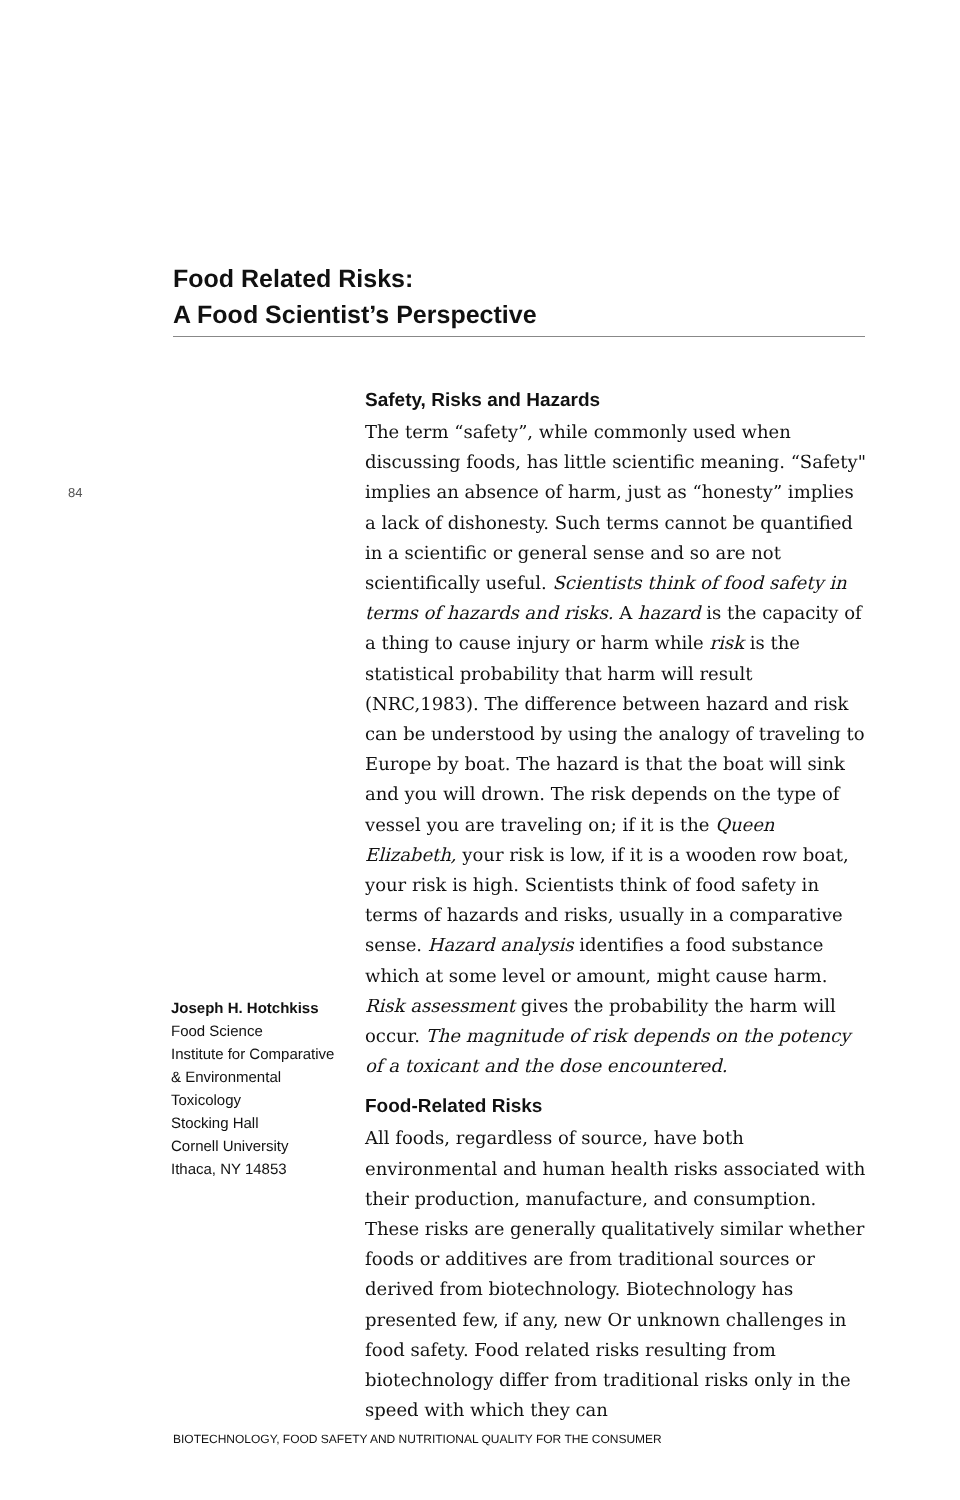Food Related Risks:
A Food Scientist’s Perspective
84
Safety, Risks and Hazards
The term “safety”, while commonly used when discussing foods, has little scientific meaning. “Safety" implies an absence of harm, just as “honesty” implies a lack of dishonesty. Such terms cannot be quantified in a scientific or general sense and so are not scientifically useful. Scientists think of food safety in terms of hazards and risks. A hazard is the capacity of a thing to cause injury or harm while risk is the statistical probability that harm will result (NRC,1983). The difference between hazard and risk can be understood by using the analogy of traveling to Europe by boat. The hazard is that the boat will sink and you will drown. The risk depends on the type of vessel you are traveling on; if it is the Queen Elizabeth, your risk is low, if it is a wooden row boat, your risk is high. Scientists think of food safety in terms of hazards and risks, usually in a comparative sense. Hazard analysis identifies a food substance which at some level or amount, might cause harm. Risk assessment gives the probability the harm will occur. The magnitude of risk depends on the potency of a toxicant and the dose encountered.
Food-Related Risks
All foods, regardless of source, have both environmental and human health risks associated with their production, manufacture, and consumption. These risks are generally qualitatively similar whether foods or additives are from traditional sources or derived from biotechnology. Biotechnology has presented few, if any, new Or unknown challenges in food safety. Food related risks resulting from biotechnology differ from traditional risks only in the speed with which they can
Joseph H. Hotchkiss
Food Science
Institute for Comparative & Environmental Toxicology
Stocking Hall
Cornell University
Ithaca, NY 14853
BIOTECHNOLOGY, FOOD SAFETY AND NUTRITIONAL QUALITY FOR THE CONSUMER